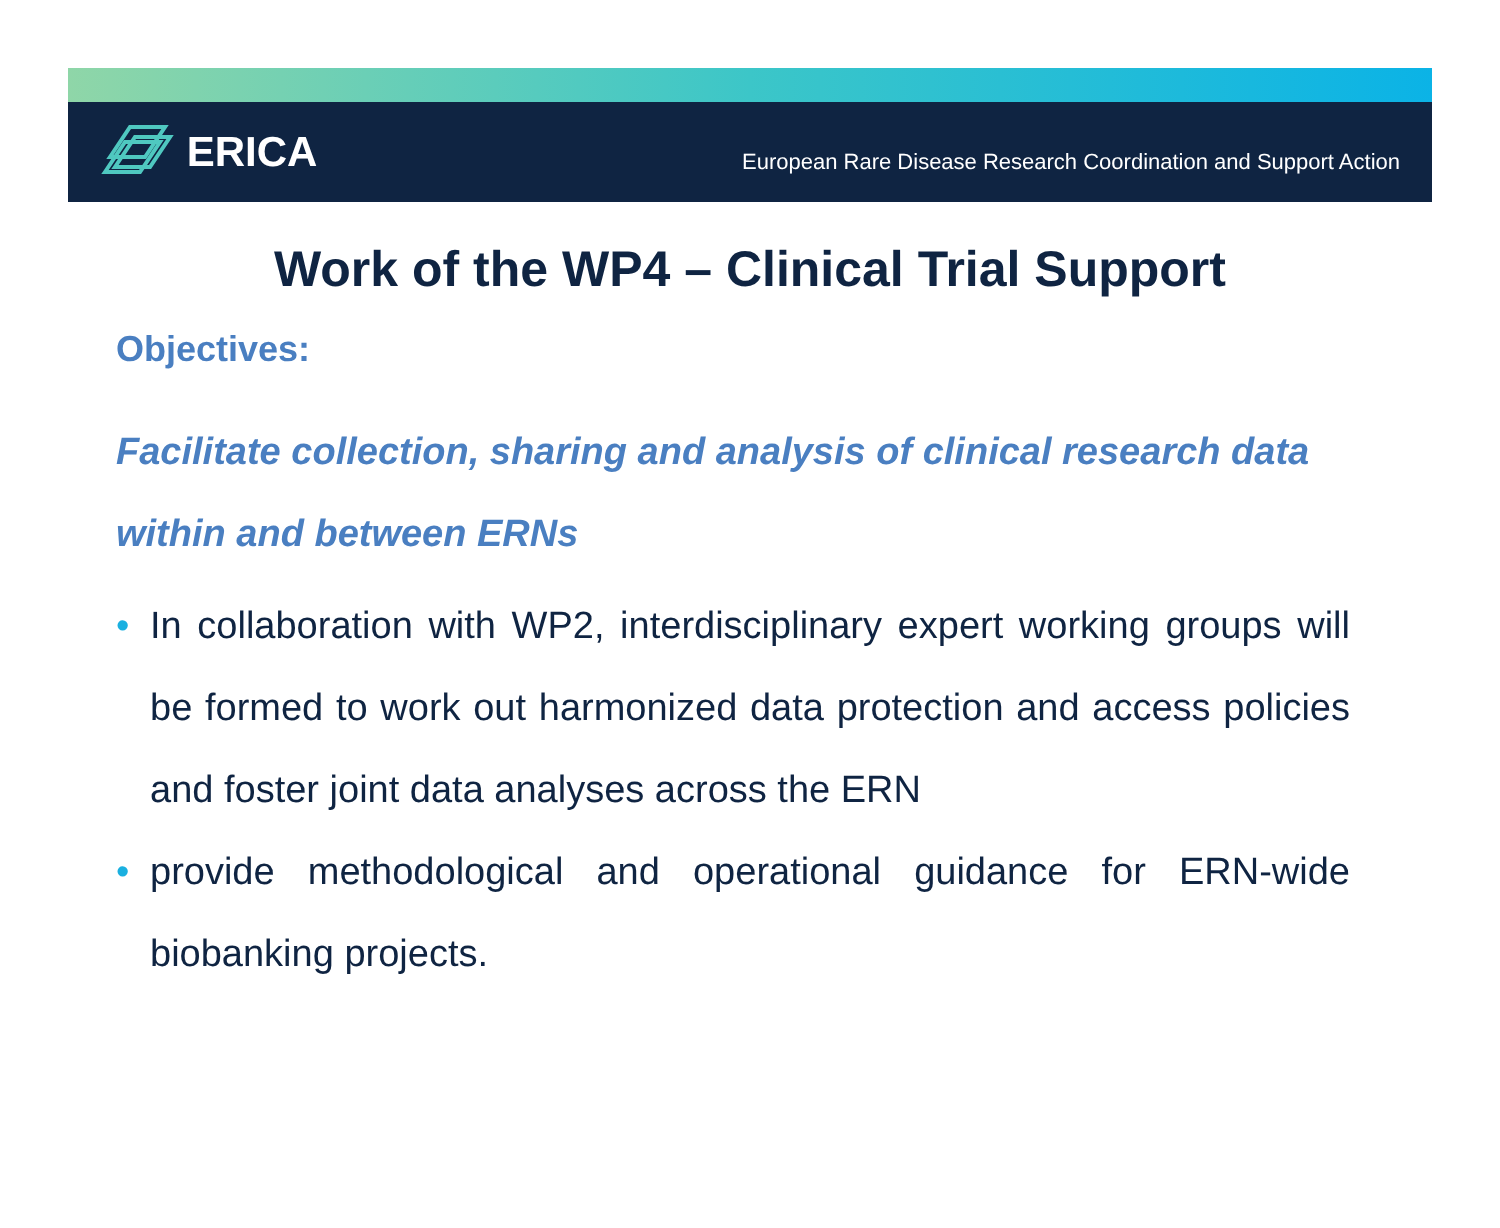ERICA
European Rare Disease Research Coordination and Support Action
Work of the WP4 – Clinical Trial Support
Objectives:
Facilitate collection, sharing and analysis of clinical research data within and between ERNs
• In collaboration with WP2, interdisciplinary expert working groups will be formed to work out harmonized data protection and access policies and foster joint data analyses across the ERN
• provide methodological and operational guidance for ERN-wide biobanking projects.